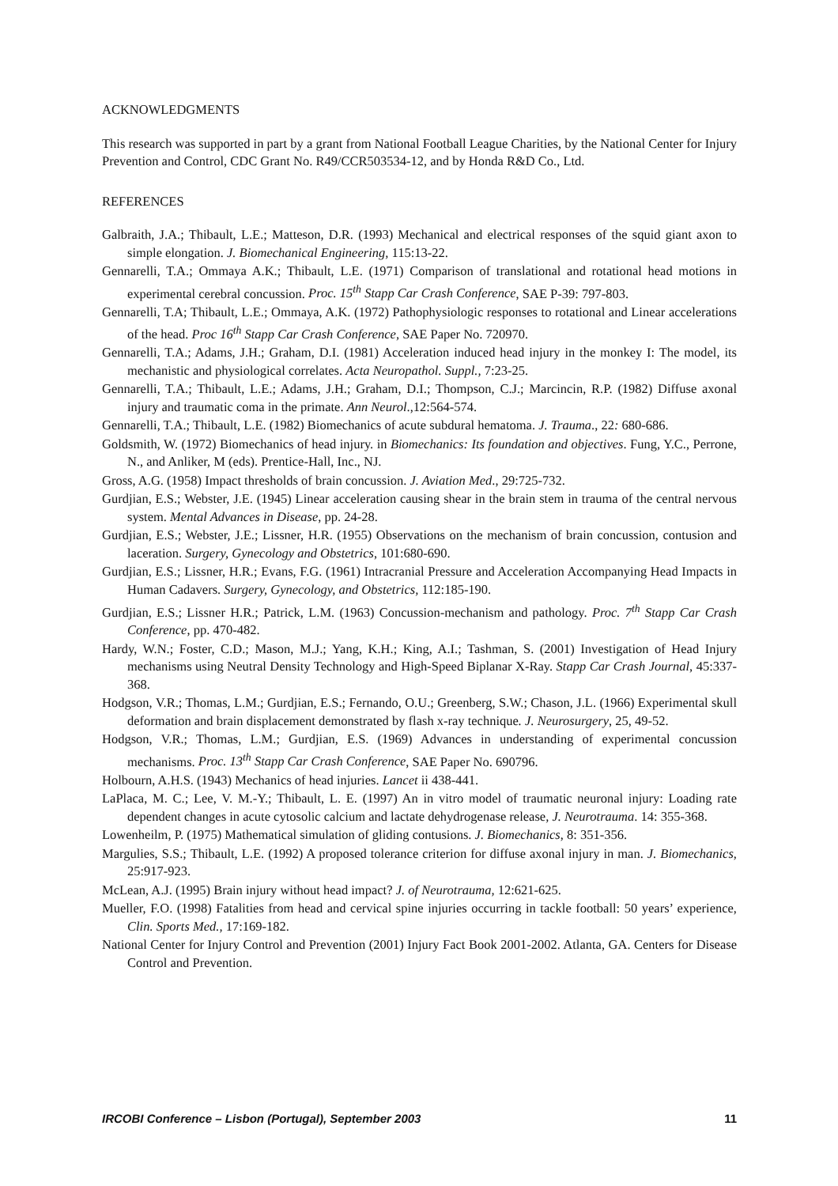ACKNOWLEDGMENTS
This research was supported in part by a grant from National Football League Charities, by the National Center for Injury Prevention and Control, CDC Grant No. R49/CCR503534-12, and by Honda R&D Co., Ltd.
REFERENCES
Galbraith, J.A.; Thibault, L.E.; Matteson, D.R. (1993) Mechanical and electrical responses of the squid giant axon to simple elongation. J. Biomechanical Engineering, 115:13-22.
Gennarelli, T.A.; Ommaya A.K.; Thibault, L.E. (1971) Comparison of translational and rotational head motions in experimental cerebral concussion. Proc. 15<sup>th</sup> Stapp Car Crash Conference, SAE P-39: 797-803.
Gennarelli, T.A; Thibault, L.E.; Ommaya, A.K. (1972) Pathophysiologic responses to rotational and Linear accelerations of the head. Proc 16<sup>th</sup> Stapp Car Crash Conference, SAE Paper No. 720970.
Gennarelli, T.A.; Adams, J.H.; Graham, D.I. (1981) Acceleration induced head injury in the monkey I: The model, its mechanistic and physiological correlates. Acta Neuropathol. Suppl., 7:23-25.
Gennarelli, T.A.; Thibault, L.E.; Adams, J.H.; Graham, D.I.; Thompson, C.J.; Marcincin, R.P. (1982) Diffuse axonal injury and traumatic coma in the primate. Ann Neurol.,12:564-574.
Gennarelli, T.A.; Thibault, L.E. (1982) Biomechanics of acute subdural hematoma. J. Trauma., 22: 680-686.
Goldsmith, W. (1972) Biomechanics of head injury. in Biomechanics: Its foundation and objectives. Fung, Y.C., Perrone, N., and Anliker, M (eds). Prentice-Hall, Inc., NJ.
Gross, A.G. (1958) Impact thresholds of brain concussion. J. Aviation Med., 29:725-732.
Gurdjian, E.S.; Webster, J.E. (1945) Linear acceleration causing shear in the brain stem in trauma of the central nervous system. Mental Advances in Disease, pp. 24-28.
Gurdjian, E.S.; Webster, J.E.; Lissner, H.R. (1955) Observations on the mechanism of brain concussion, contusion and laceration. Surgery, Gynecology and Obstetrics, 101:680-690.
Gurdjian, E.S.; Lissner, H.R.; Evans, F.G. (1961) Intracranial Pressure and Acceleration Accompanying Head Impacts in Human Cadavers. Surgery, Gynecology, and Obstetrics, 112:185-190.
Gurdjian, E.S.; Lissner H.R.; Patrick, L.M. (1963) Concussion-mechanism and pathology. Proc. 7<sup>th</sup> Stapp Car Crash Conference, pp. 470-482.
Hardy, W.N.; Foster, C.D.; Mason, M.J.; Yang, K.H.; King, A.I.; Tashman, S. (2001) Investigation of Head Injury mechanisms using Neutral Density Technology and High-Speed Biplanar X-Ray. Stapp Car Crash Journal, 45:337-368.
Hodgson, V.R.; Thomas, L.M.; Gurdjian, E.S.; Fernando, O.U.; Greenberg, S.W.; Chason, J.L. (1966) Experimental skull deformation and brain displacement demonstrated by flash x-ray technique. J. Neurosurgery, 25, 49-52.
Hodgson, V.R.; Thomas, L.M.; Gurdjian, E.S. (1969) Advances in understanding of experimental concussion mechanisms. Proc. 13<sup>th</sup> Stapp Car Crash Conference, SAE Paper No. 690796.
Holbourn, A.H.S. (1943) Mechanics of head injuries. Lancet ii 438-441.
LaPlaca, M. C.; Lee, V. M.-Y.; Thibault, L. E. (1997) An in vitro model of traumatic neuronal injury: Loading rate dependent changes in acute cytosolic calcium and lactate dehydrogenase release, J. Neurotrauma. 14: 355-368.
Lowenheilm, P. (1975) Mathematical simulation of gliding contusions. J. Biomechanics, 8: 351-356.
Margulies, S.S.; Thibault, L.E. (1992) A proposed tolerance criterion for diffuse axonal injury in man. J. Biomechanics, 25:917-923.
McLean, A.J. (1995) Brain injury without head impact? J. of Neurotrauma, 12:621-625.
Mueller, F.O. (1998) Fatalities from head and cervical spine injuries occurring in tackle football: 50 years’ experience, Clin. Sports Med., 17:169-182.
National Center for Injury Control and Prevention (2001) Injury Fact Book 2001-2002. Atlanta, GA. Centers for Disease Control and Prevention.
IRCOBI Conference – Lisbon (Portugal), September 2003 11